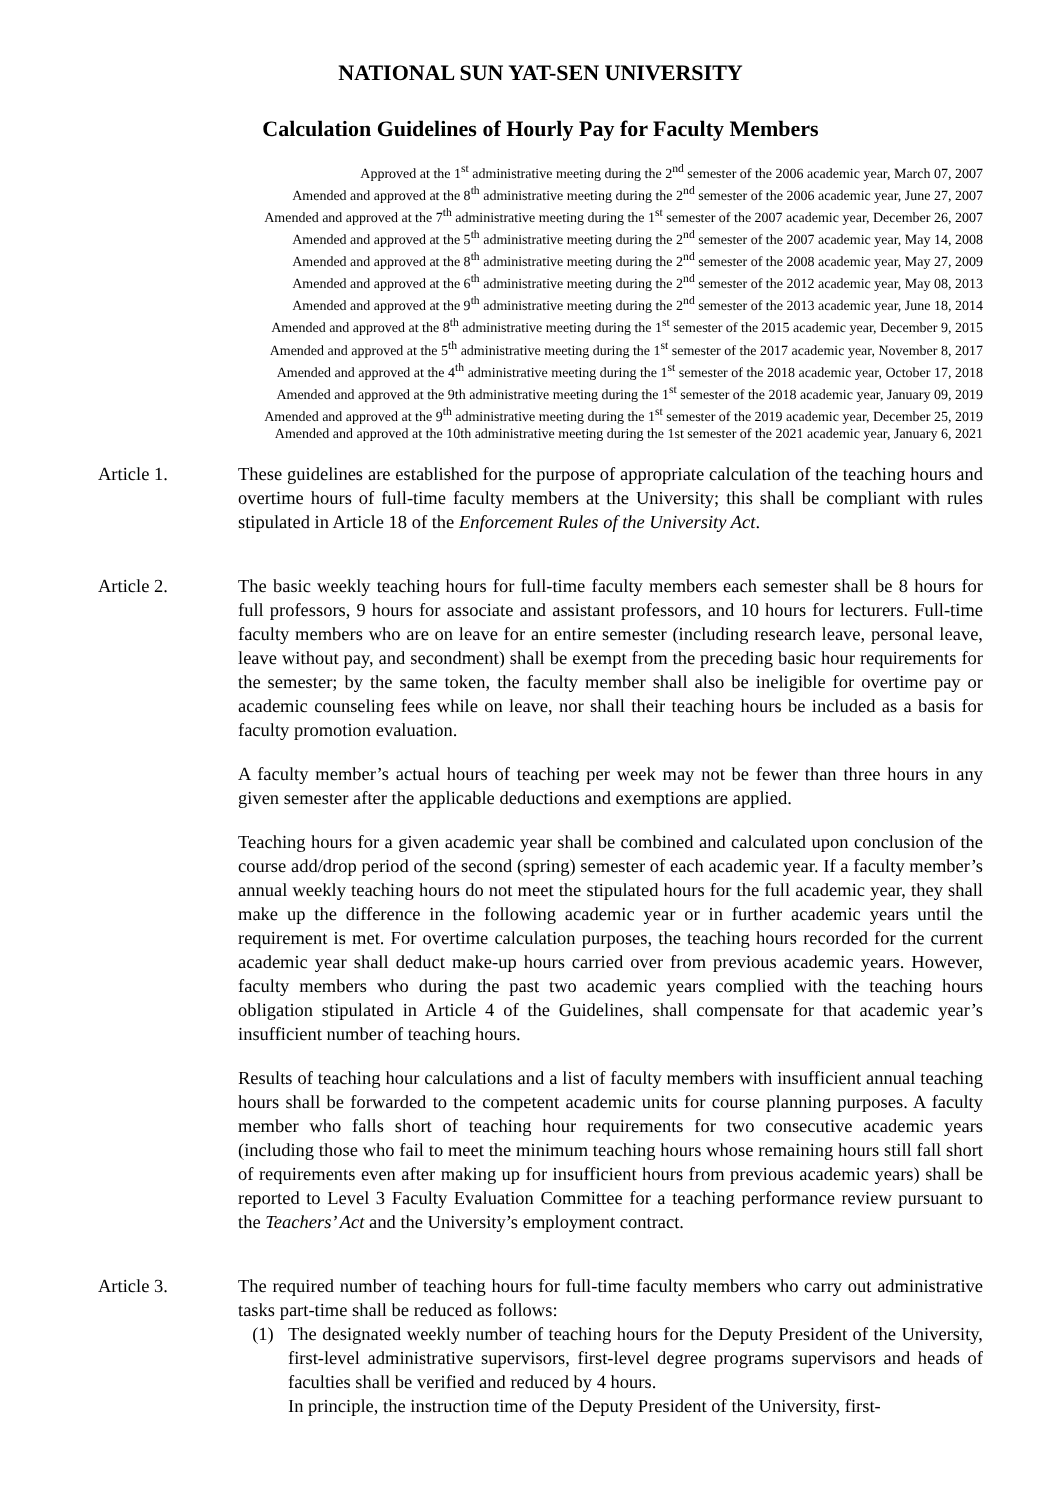NATIONAL SUN YAT-SEN UNIVERSITY
Calculation Guidelines of Hourly Pay for Faculty Members
Approved at the 1<sup>st</sup> administrative meeting during the 2<sup>nd</sup> semester of the 2006 academic year, March 07, 2007
Amended and approved at the 8<sup>th</sup> administrative meeting during the 2<sup>nd</sup> semester of the 2006 academic year, June 27, 2007
Amended and approved at the 7<sup>th</sup> administrative meeting during the 1<sup>st</sup> semester of the 2007 academic year, December 26, 2007
Amended and approved at the 5<sup>th</sup> administrative meeting during the 2<sup>nd</sup> semester of the 2007 academic year, May 14, 2008
Amended and approved at the 8<sup>th</sup> administrative meeting during the 2<sup>nd</sup> semester of the 2008 academic year, May 27, 2009
Amended and approved at the 6<sup>th</sup> administrative meeting during the 2<sup>nd</sup> semester of the 2012 academic year, May 08, 2013
Amended and approved at the 9<sup>th</sup> administrative meeting during the 2<sup>nd</sup> semester of the 2013 academic year, June 18, 2014
Amended and approved at the 8<sup>th</sup> administrative meeting during the 1<sup>st</sup> semester of the 2015 academic year, December 9, 2015
Amended and approved at the 5<sup>th</sup> administrative meeting during the 1<sup>st</sup> semester of the 2017 academic year, November 8, 2017
Amended and approved at the 4<sup>th</sup> administrative meeting during the 1<sup>st</sup> semester of the 2018 academic year, October 17, 2018
Amended and approved at the 9th administrative meeting during the 1<sup>st</sup> semester of the 2018 academic year, January 09, 2019
Amended and approved at the 9<sup>th</sup> administrative meeting during the 1<sup>st</sup> semester of the 2019 academic year, December 25, 2019
Amended and approved at the 10th administrative meeting during the 1st semester of the 2021 academic year, January 6, 2021
Article 1. These guidelines are established for the purpose of appropriate calculation of the teaching hours and overtime hours of full-time faculty members at the University; this shall be compliant with rules stipulated in Article 18 of the Enforcement Rules of the University Act.
Article 2. The basic weekly teaching hours for full-time faculty members each semester shall be 8 hours for full professors, 9 hours for associate and assistant professors, and 10 hours for lecturers. Full-time faculty members who are on leave for an entire semester (including research leave, personal leave, leave without pay, and secondment) shall be exempt from the preceding basic hour requirements for the semester; by the same token, the faculty member shall also be ineligible for overtime pay or academic counseling fees while on leave, nor shall their teaching hours be included as a basis for faculty promotion evaluation.
A faculty member’s actual hours of teaching per week may not be fewer than three hours in any given semester after the applicable deductions and exemptions are applied.
Teaching hours for a given academic year shall be combined and calculated upon conclusion of the course add/drop period of the second (spring) semester of each academic year. If a faculty member’s annual weekly teaching hours do not meet the stipulated hours for the full academic year, they shall make up the difference in the following academic year or in further academic years until the requirement is met. For overtime calculation purposes, the teaching hours recorded for the current academic year shall deduct make-up hours carried over from previous academic years. However, faculty members who during the past two academic years complied with the teaching hours obligation stipulated in Article 4 of the Guidelines, shall compensate for that academic year’s insufficient number of teaching hours.
Results of teaching hour calculations and a list of faculty members with insufficient annual teaching hours shall be forwarded to the competent academic units for course planning purposes. A faculty member who falls short of teaching hour requirements for two consecutive academic years (including those who fail to meet the minimum teaching hours whose remaining hours still fall short of requirements even after making up for insufficient hours from previous academic years) shall be reported to Level 3 Faculty Evaluation Committee for a teaching performance review pursuant to the Teachers’ Act and the University’s employment contract.
Article 3. The required number of teaching hours for full-time faculty members who carry out administrative tasks part-time shall be reduced as follows:
(1) The designated weekly number of teaching hours for the Deputy President of the University, first-level administrative supervisors, first-level degree programs supervisors and heads of faculties shall be verified and reduced by 4 hours.
In principle, the instruction time of the Deputy President of the University, first-